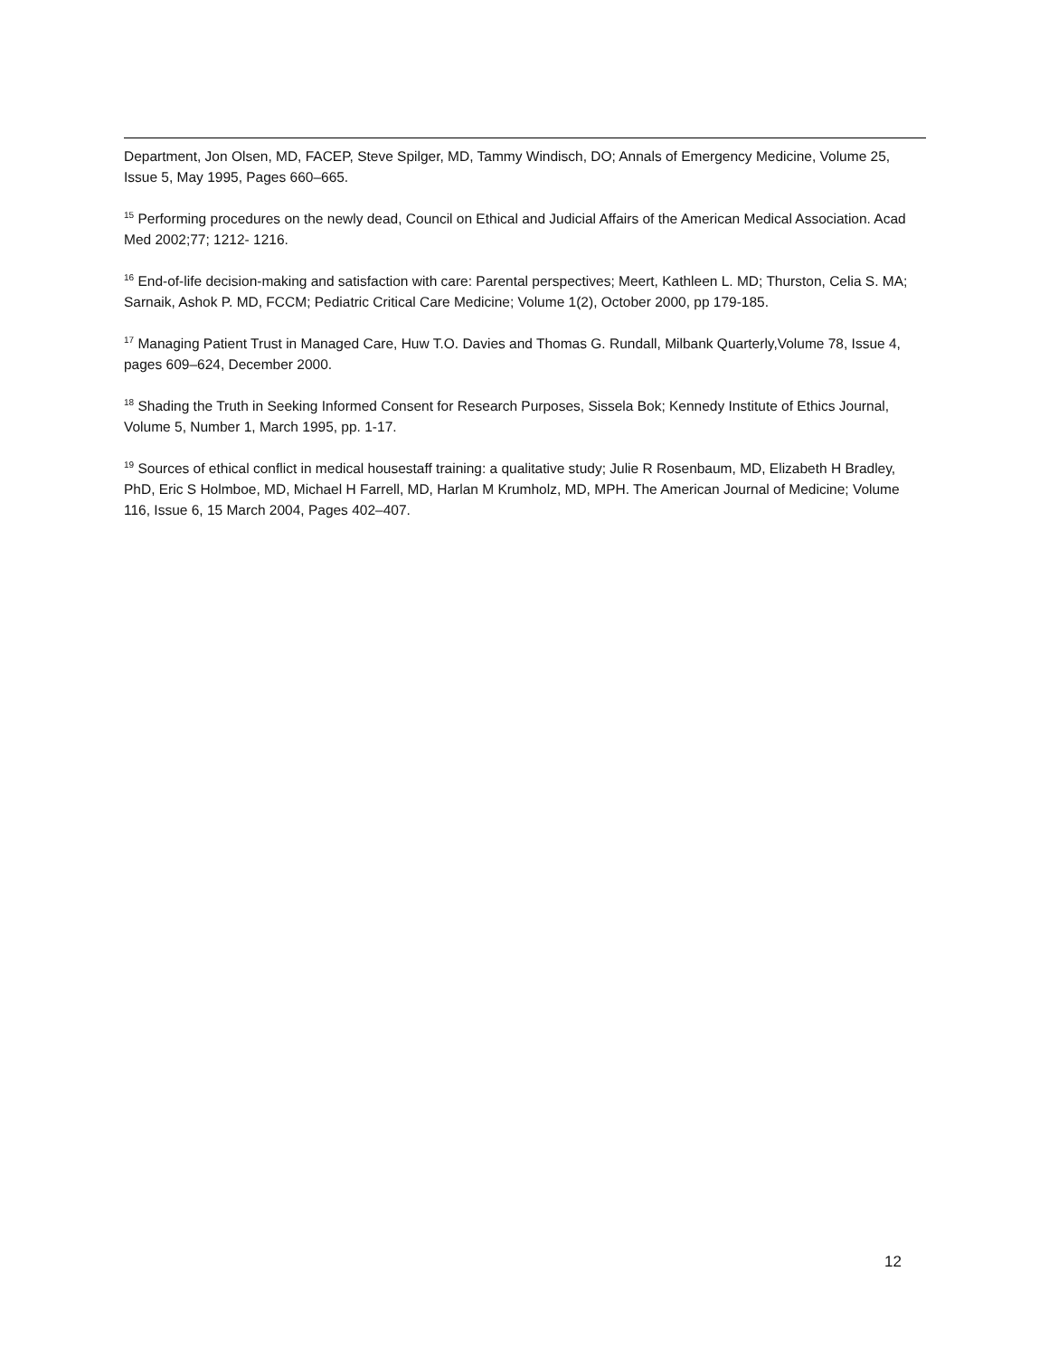Department, Jon Olsen, MD, FACEP, Steve Spilger, MD, Tammy Windisch, DO; Annals of Emergency Medicine, Volume 25, Issue 5, May 1995, Pages 660–665.
<sup>15</sup> Performing procedures on the newly dead, Council on Ethical and Judicial Affairs of the American Medical Association. Acad Med 2002;77; 1212- 1216.
<sup>16</sup> End-of-life decision-making and satisfaction with care: Parental perspectives; Meert, Kathleen L. MD; Thurston, Celia S. MA; Sarnaik, Ashok P. MD, FCCM; Pediatric Critical Care Medicine; Volume 1(2), October 2000, pp 179-185.
<sup>17</sup> Managing Patient Trust in Managed Care, Huw T.O. Davies and Thomas G. Rundall, Milbank Quarterly,Volume 78, Issue 4, pages 609–624, December 2000.
<sup>18</sup> Shading the Truth in Seeking Informed Consent for Research Purposes, Sissela Bok; Kennedy Institute of Ethics Journal, Volume 5, Number 1, March 1995, pp. 1-17.
<sup>19</sup> Sources of ethical conflict in medical housestaff training: a qualitative study; Julie R Rosenbaum, MD, Elizabeth H Bradley, PhD, Eric S Holmboe, MD, Michael H Farrell, MD, Harlan M Krumholz, MD, MPH. The American Journal of Medicine; Volume 116, Issue 6, 15 March 2004, Pages 402–407.
12